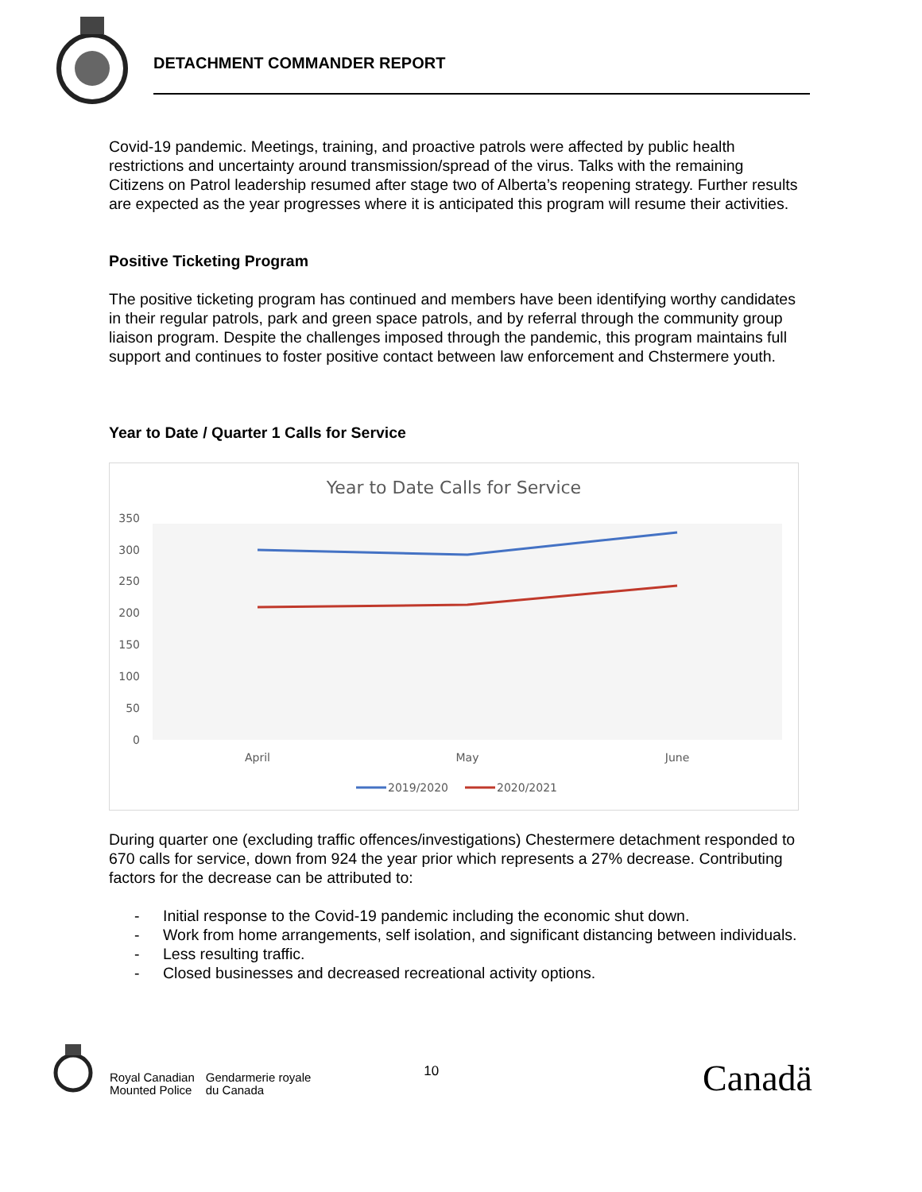DETACHMENT COMMANDER REPORT
Covid-19 pandemic. Meetings, training, and proactive patrols were affected by public health restrictions and uncertainty around transmission/spread of the virus. Talks with the remaining Citizens on Patrol leadership resumed after stage two of Alberta’s reopening strategy. Further results are expected as the year progresses where it is anticipated this program will resume their activities.
Positive Ticketing Program
The positive ticketing program has continued and members have been identifying worthy candidates in their regular patrols, park and green space patrols, and by referral through the community group liaison program. Despite the challenges imposed through the pandemic, this program maintains full support and continues to foster positive contact between law enforcement and Chstermere youth.
Year to Date / Quarter 1 Calls for Service
Year to Date Calls for Service
350
300
250
200
150
100
50
0
April
May
June
2019/2020
2020/2021
During quarter one (excluding traffic offences/investigations) Chestermere detachment responded to 670 calls for service, down from 924 the year prior which represents a 27% decrease. Contributing factors for the decrease can be attributed to:
- Initial response to the Covid-19 pandemic including the economic shut down.
- Work from home arrangements, self isolation, and significant distancing between individuals.
- Less resulting traffic.
- Closed businesses and decreased recreational activity options.
Royal Canadian
Mounted Police
Gendarmerie royale
du Canada
10
Canadä